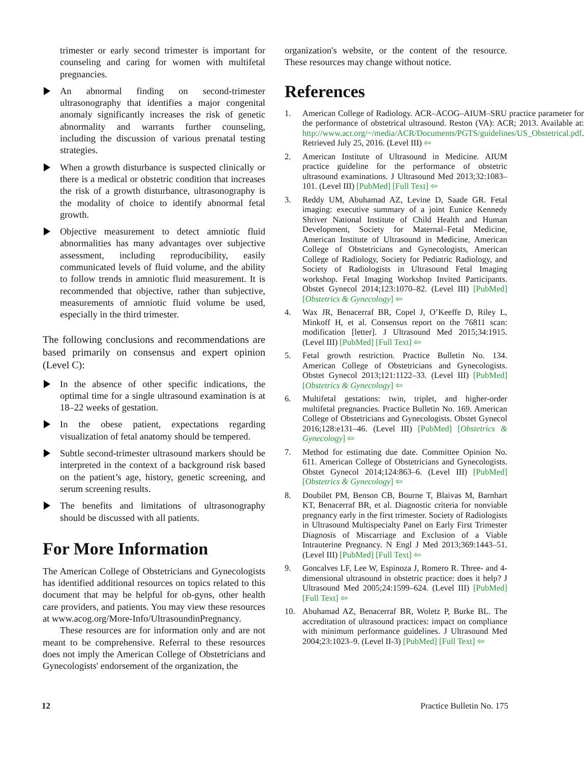trimester or early second trimester is important for counseling and caring for women with multifetal pregnancies.
An abnormal finding on second-trimester ultrasonography that identifies a major congenital anomaly significantly increases the risk of genetic abnormality and warrants further counseling, including the discussion of various prenatal testing strategies.
When a growth disturbance is suspected clinically or there is a medical or obstetric condition that increases the risk of a growth disturbance, ultrasonography is the modality of choice to identify abnormal fetal growth.
Objective measurement to detect amniotic fluid abnormalities has many advantages over subjective assessment, including reproducibility, easily communicated levels of fluid volume, and the ability to follow trends in amniotic fluid measurement. It is recommended that objective, rather than subjective, measurements of amniotic fluid volume be used, especially in the third trimester.
The following conclusions and recommendations are based primarily on consensus and expert opinion (Level C):
In the absence of other specific indications, the optimal time for a single ultrasound examination is at 18–22 weeks of gestation.
In the obese patient, expectations regarding visualization of fetal anatomy should be tempered.
Subtle second-trimester ultrasound markers should be interpreted in the context of a background risk based on the patient’s age, history, genetic screening, and serum screening results.
The benefits and limitations of ultrasonography should be discussed with all patients.
For More Information
The American College of Obstetricians and Gynecologists has identified additional resources on topics related to this document that may be helpful for ob-gyns, other health care providers, and patients. You may view these resources at www.acog.org/More-Info/UltrasoundinPregnancy.
These resources are for information only and are not meant to be comprehensive. Referral to these resources does not imply the American College of Obstetricians and Gynecologists' endorsement of the organization, the
organization's website, or the content of the resource. These resources may change without notice.
References
1. American College of Radiology. ACR–ACOG–AIUM–SRU practice parameter for the performance of obstetrical ultrasound. Reston (VA): ACR; 2013. Available at: http://www.acr.org/~/media/ACR/Documents/PGTS/guidelines/US_Obstetrical.pdf. Retrieved July 25, 2016. (Level III) ⇦
2. American Institute of Ultrasound in Medicine. AIUM practice guideline for the performance of obstetric ultrasound examinations. J Ultrasound Med 2013;32:1083–101. (Level III) [PubMed] [Full Text] ⇦
3. Reddy UM, Abuhamad AZ, Levine D, Saade GR. Fetal imaging: executive summary of a joint Eunice Kennedy Shriver National Institute of Child Health and Human Development, Society for Maternal–Fetal Medicine, American Institute of Ultrasound in Medicine, American College of Obstetricians and Gynecologists, American College of Radiology, Society for Pediatric Radiology, and Society of Radiologists in Ultrasound Fetal Imaging workshop. Fetal Imaging Workshop Invited Participants. Obstet Gynecol 2014;123:1070–82. (Level III) [PubMed] [Obstetrics & Gynecology] ⇦
4. Wax JR, Benacerraf BR, Copel J, O’Keeffe D, Riley L, Minkoff H, et al. Consensus report on the 76811 scan: modification [letter]. J Ultrasound Med 2015;34:1915. (Level III) [PubMed] [Full Text] ⇦
5. Fetal growth restriction. Practice Bulletin No. 134. American College of Obstetricians and Gynecologists. Obstet Gynecol 2013;121:1122–33. (Level III) [PubMed] [Obstetrics & Gynecology] ⇦
6. Multifetal gestations: twin, triplet, and higher-order multifetal pregnancies. Practice Bulletin No. 169. American College of Obstetricians and Gynecologists. Obstet Gynecol 2016;128:e131–46. (Level III) [PubMed] [Obstetrics & Gynecology] ⇦
7. Method for estimating due date. Committee Opinion No. 611. American College of Obstetricians and Gynecologists. Obstet Gynecol 2014;124:863–6. (Level III) [PubMed] [Obstetrics & Gynecology] ⇦
8. Doubilet PM, Benson CB, Bourne T, Blaivas M, Barnhart KT, Benacerraf BR, et al. Diagnostic criteria for nonviable pregnancy early in the first trimester. Society of Radiologists in Ultrasound Multispecialty Panel on Early First Trimester Diagnosis of Miscarriage and Exclusion of a Viable Intrauterine Pregnancy. N Engl J Med 2013;369:1443–51. (Level III) [PubMed] [Full Text] ⇦
9. Goncalves LF, Lee W, Espinoza J, Romero R. Three- and 4-dimensional ultrasound in obstetric practice: does it help? J Ultrasound Med 2005;24:1599–624. (Level III) [PubMed] [Full Text] ⇦
10. Abuhamad AZ, Benacerraf BR, Woletz P, Burke BL. The accreditation of ultrasound practices: impact on compliance with minimum performance guidelines. J Ultrasound Med 2004;23:1023–9. (Level II-3) [PubMed] [Full Text] ⇦
12 Practice Bulletin No. 175